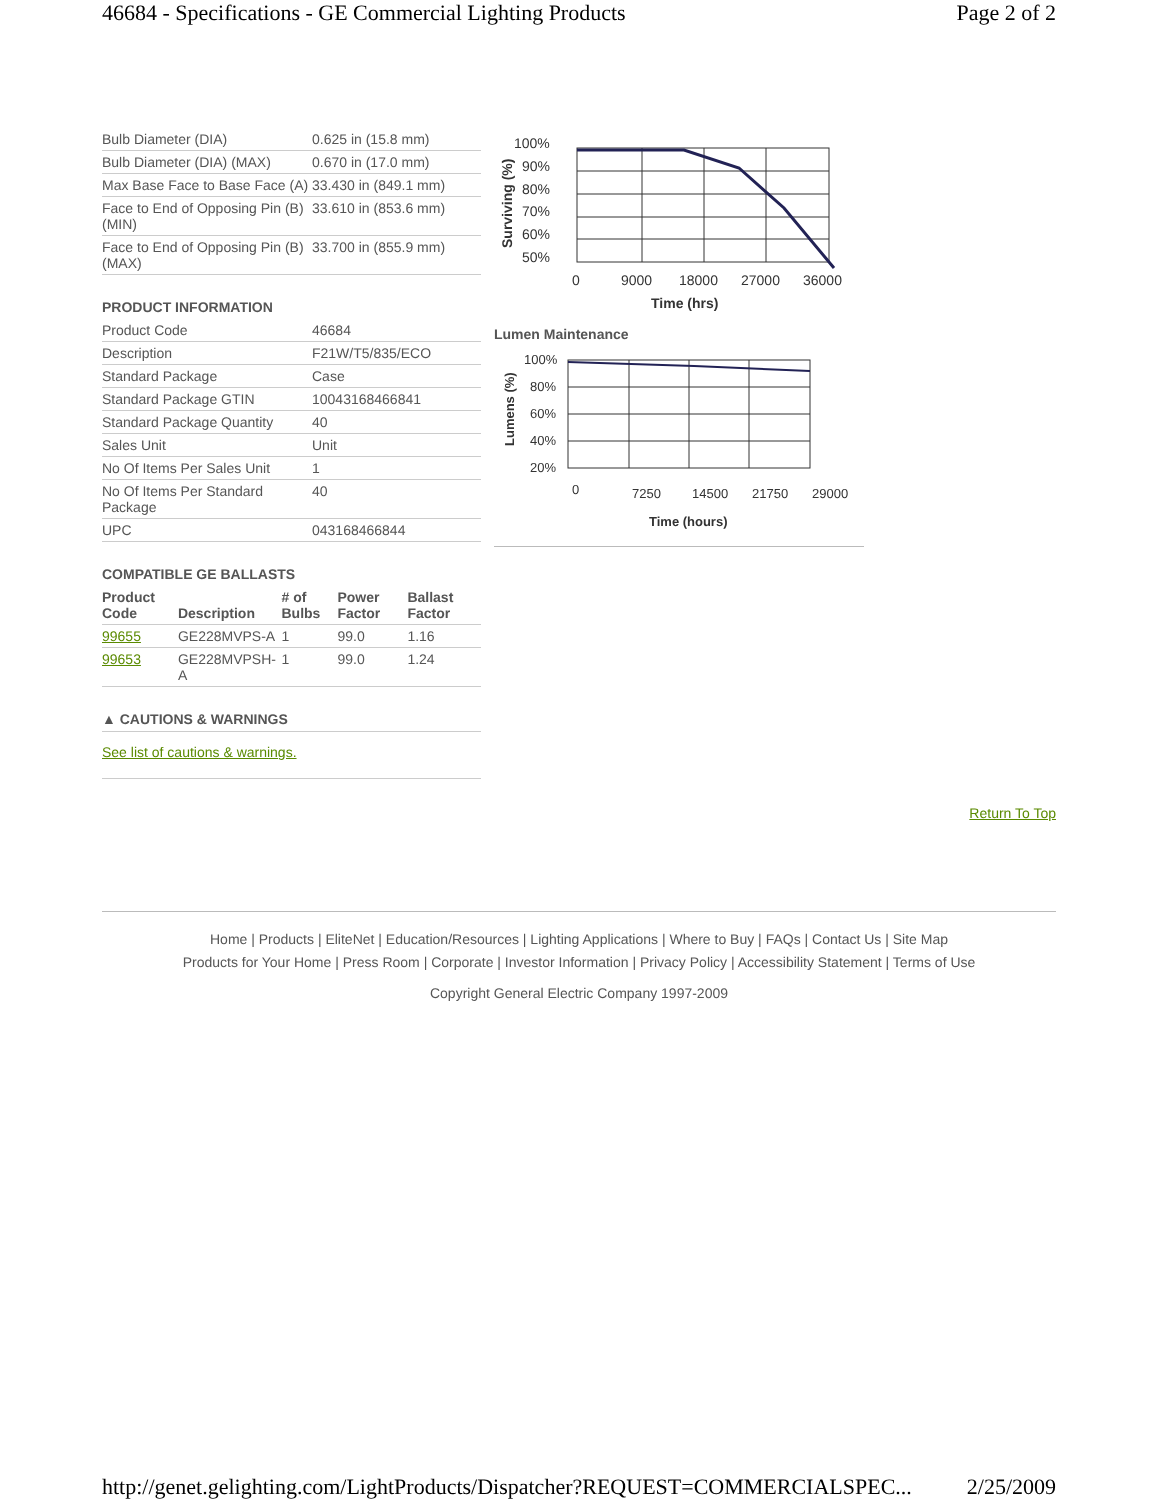46684 - Specifications - GE Commercial Lighting Products Page 2 of 2
| Bulb Diameter (DIA) | 0.625 in (15.8 mm) |
| Bulb Diameter (DIA) (MAX) | 0.670 in (17.0 mm) |
| Max Base Face to Base Face (A) | 33.430 in (849.1 mm) |
| Face to End of Opposing Pin (B) (MIN) | 33.610 in (853.6 mm) |
| Face to End of Opposing Pin (B) (MAX) | 33.700 in (855.9 mm) |
PRODUCT INFORMATION
| Product Code | 46684 |
| Description | F21W/T5/835/ECO |
| Standard Package | Case |
| Standard Package GTIN | 10043168466841 |
| Standard Package Quantity | 40 |
| Sales Unit | Unit |
| No Of Items Per Sales Unit | 1 |
| No Of Items Per Standard Package | 40 |
| UPC | 043168466844 |
COMPATIBLE GE BALLASTS
| Product Code | Description | # of Bulbs | Power Factor | Ballast Factor |
| --- | --- | --- | --- | --- |
| 99655 | GE228MVPS-A | 1 | 99.0 | 1.16 |
| 99653 | GE228MVPSH-A | 1 | 99.0 | 1.24 |
▲ CAUTIONS & WARNINGS
See list of cautions & warnings.
100%
90%
80%
70%
60%
50%
0
9000
18000
27000
36000
Time (hrs)
Surviving (%)
Lumen Maintenance
100%
80%
60%
40%
20%
0
7250
14500
21750
29000
Time (hours)
Lumens (%)
Return To Top
Home | Products | EliteNet | Education/Resources | Lighting Applications | Where to Buy | FAQs | Contact Us | Site Map
Products for Your Home | Press Room | Corporate | Investor Information | Privacy Policy | Accessibility Statement | Terms of Use
Copyright General Electric Company 1997-2009
http://genet.gelighting.com/LightProducts/Dispatcher?REQUEST=COMMERCIALSPEC... 2/25/2009